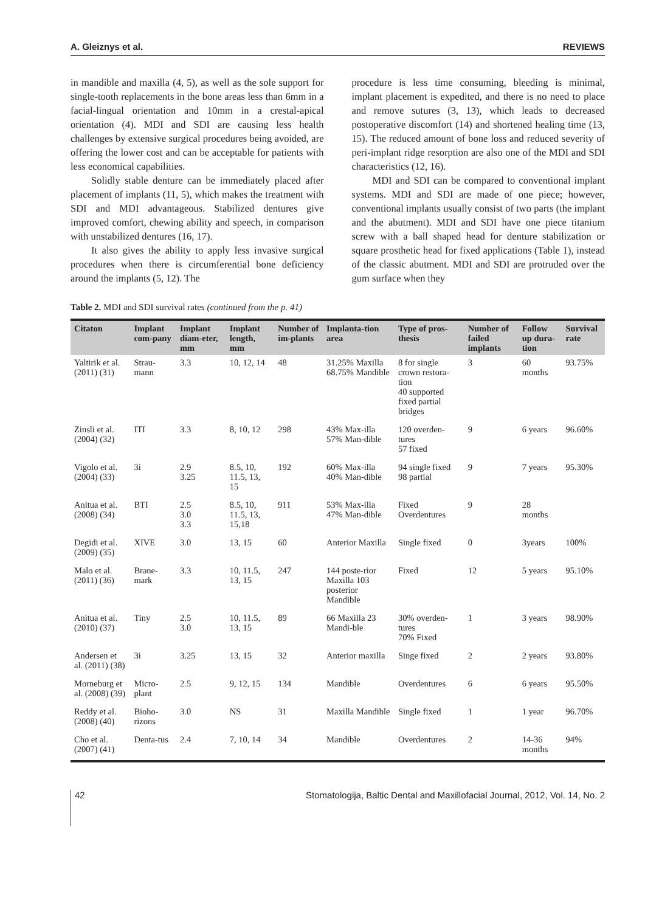A. Gleiznys et al. REVIEWS
in mandible and maxilla (4, 5), as well as the sole support for single-tooth replacements in the bone areas less than 6mm in a facial-lingual orientation and 10mm in a crestal-apical orientation (4). MDI and SDI are causing less health challenges by extensive surgical procedures being avoided, are offering the lower cost and can be acceptable for patients with less economical capabilities.
Solidly stable denture can be immediately placed after placement of implants (11, 5), which makes the treatment with SDI and MDI advantageous. Stabilized dentures give improved comfort, chewing ability and speech, in comparison with unstabilized dentures (16, 17).
It also gives the ability to apply less invasive surgical procedures when there is circumferential bone deficiency around the implants (5, 12). The
procedure is less time consuming, bleeding is minimal, implant placement is expedited, and there is no need to place and remove sutures (3, 13), which leads to decreased postoperative discomfort (14) and shortened healing time (13, 15). The reduced amount of bone loss and reduced severity of peri-implant ridge resorption are also one of the MDI and SDI characteristics (12, 16).
MDI and SDI can be compared to conventional implant systems. MDI and SDI are made of one piece; however, conventional implants usually consist of two parts (the implant and the abutment). MDI and SDI have one piece titanium screw with a ball shaped head for denture stabilization or square prosthetic head for fixed applications (Table 1), instead of the classic abutment. MDI and SDI are protruded over the gum surface when they
Table 2. MDI and SDI survival rates (continued from the p. 41)
| Citaton | Implant com-pany | Implant diam-eter, mm | Implant length, mm | Number of im-plants | Implanta-tion area | Type of pros-thesis | Number of failed implants | Follow up dura-tion | Survival rate |
| --- | --- | --- | --- | --- | --- | --- | --- | --- | --- |
| Yaltirik et al. (2011) (31) | Strau-mann | 3.3 | 10, 12, 14 | 48 | 31.25% Maxilla 68.75% Mandible | 8 for single crown restora-tion 40 supported fixed partial bridges | 3 | 60 months | 93.75% |
| Zinsli et al. (2004) (32) | ITI | 3.3 | 8, 10, 12 | 298 | 43% Max-illa 57% Man-dible | 120 overden-tures 57 fixed | 9 | 6 years | 96.60% |
| Vigolo et al. (2004) (33) | 3i | 2.9 3.25 | 8.5, 10, 11.5, 13, 15 | 192 | 60% Max-illa 40% Man-dible | 94 single fixed 98 partial | 9 | 7 years | 95.30% |
| Anitua et al. (2008) (34) | BTI | 2.5 3.0 3.3 | 8.5, 10, 11.5, 13, 15,18 | 911 | 53% Max-illa 47% Man-dible | Fixed Overdentures | 9 | 28 months | |
| Degidi et al. (2009) (35) | XIVE | 3.0 | 13, 15 | 60 | Anterior Maxilla | Single fixed | 0 | 3years | 100% |
| Malo et al. (2011) (36) | Brane-mark | 3.3 | 10, 11.5, 13, 15 | 247 | 144 poste-rior Maxilla 103 posterior Mandible | Fixed | 12 | 5 years | 95.10% |
| Anitua et al. (2010) (37) | Tiny | 2.5 3.0 | 10, 11.5, 13, 15 | 89 | 66 Maxilla 23 Mandi-ble | 30% overden-tures 70% Fixed | 1 | 3 years | 98.90% |
| Andersen et al. (2011) (38) | 3i | 3.25 | 13, 15 | 32 | Anterior maxilla | Singe fixed | 2 | 2 years | 93.80% |
| Morneburg et al. (2008) (39) | Micro-plant | 2.5 | 9, 12, 15 | 134 | Mandible | Overdentures | 6 | 6 years | 95.50% |
| Reddy et al. (2008) (40) | Bioho-rizons | 3.0 | NS | 31 | Maxilla Mandible | Single fixed | 1 | 1 year | 96.70% |
| Cho et al. (2007) (41) | Denta-tus | 2.4 | 7, 10, 14 | 34 | Mandible | Overdentures | 2 | 14-36 months | 94% |
42 Stomatologija, Baltic Dental and Maxillofacial Journal, 2012, Vol. 14, No. 2